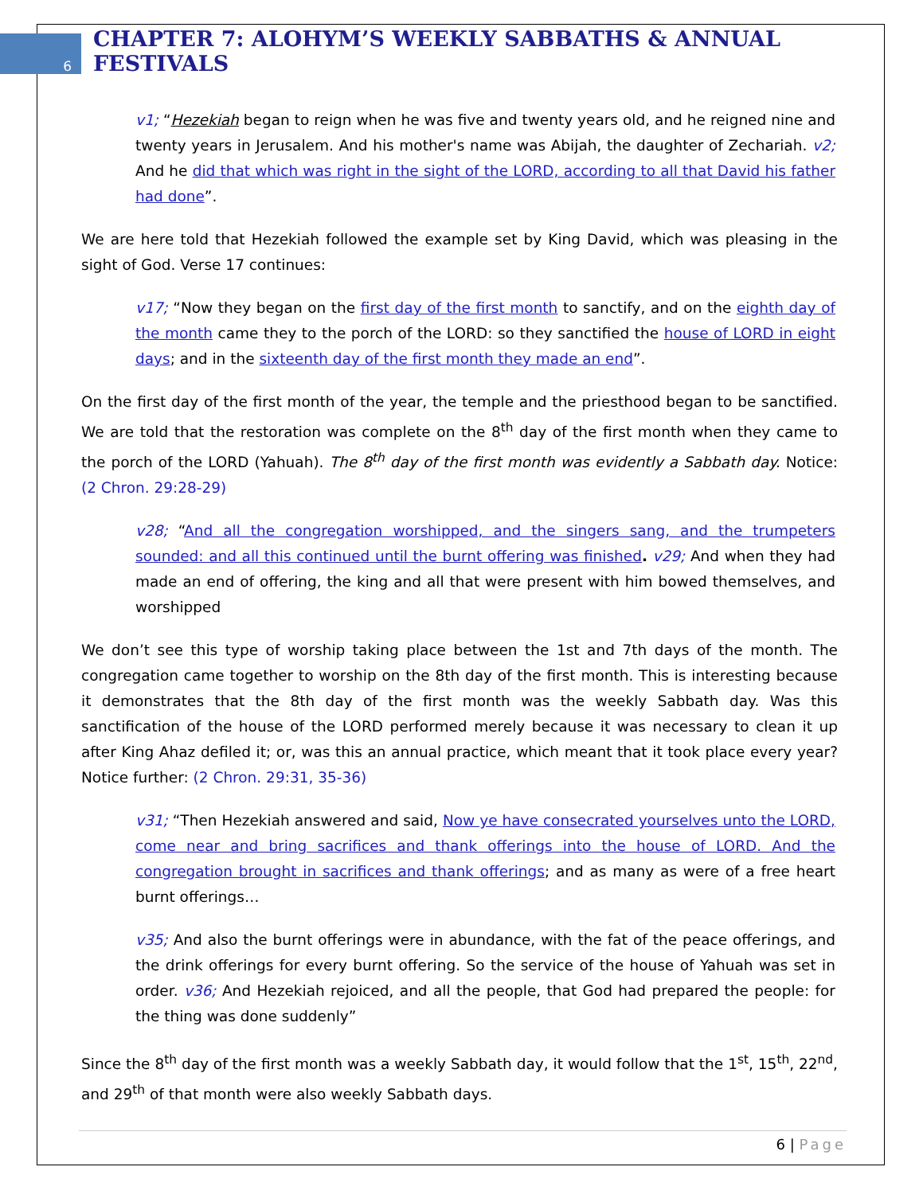6
CHAPTER 7: ALOHYM’S WEEKLY SABBATHS & ANNUAL FESTIVALS
v1; “Hezekiah began to reign when he was five and twenty years old, and he reigned nine and twenty years in Jerusalem. And his mother's name was Abijah, the daughter of Zechariah. v2; And he did that which was right in the sight of the LORD, according to all that David his father had done”.
We are here told that Hezekiah followed the example set by King David, which was pleasing in the sight of God. Verse 17 continues:
v17; “Now they began on the first day of the first month to sanctify, and on the eighth day of the month came they to the porch of the LORD: so they sanctified the house of LORD in eight days; and in the sixteenth day of the first month they made an end”.
On the first day of the first month of the year, the temple and the priesthood began to be sanctified. We are told that the restoration was complete on the 8<sup>th</sup> day of the first month when they came to the porch of the LORD (Yahuah). The 8<sup>th</sup> day of the first month was evidently a Sabbath day. Notice: (2 Chron. 29:28-29)
v28; “And all the congregation worshipped, and the singers sang, and the trumpeters sounded: and all this continued until the burnt offering was finished. v29; And when they had made an end of offering, the king and all that were present with him bowed themselves, and worshipped
We don’t see this type of worship taking place between the 1st and 7th days of the month. The congregation came together to worship on the 8th day of the first month. This is interesting because it demonstrates that the 8th day of the first month was the weekly Sabbath day. Was this sanctification of the house of the LORD performed merely because it was necessary to clean it up after King Ahaz defiled it; or, was this an annual practice, which meant that it took place every year? Notice further: (2 Chron. 29:31, 35-36)
v31; “Then Hezekiah answered and said, Now ye have consecrated yourselves unto the LORD, come near and bring sacrifices and thank offerings into the house of LORD. And the congregation brought in sacrifices and thank offerings; and as many as were of a free heart burnt offerings…
v35; And also the burnt offerings were in abundance, with the fat of the peace offerings, and the drink offerings for every burnt offering. So the service of the house of Yahuah was set in order. v36; And Hezekiah rejoiced, and all the people, that God had prepared the people: for the thing was done suddenly”
Since the 8<sup>th</sup> day of the first month was a weekly Sabbath day, it would follow that the 1<sup>st</sup>, 15<sup>th</sup>, 22<sup>nd</sup>, and 29<sup>th</sup> of that month were also weekly Sabbath days.
6 | Page